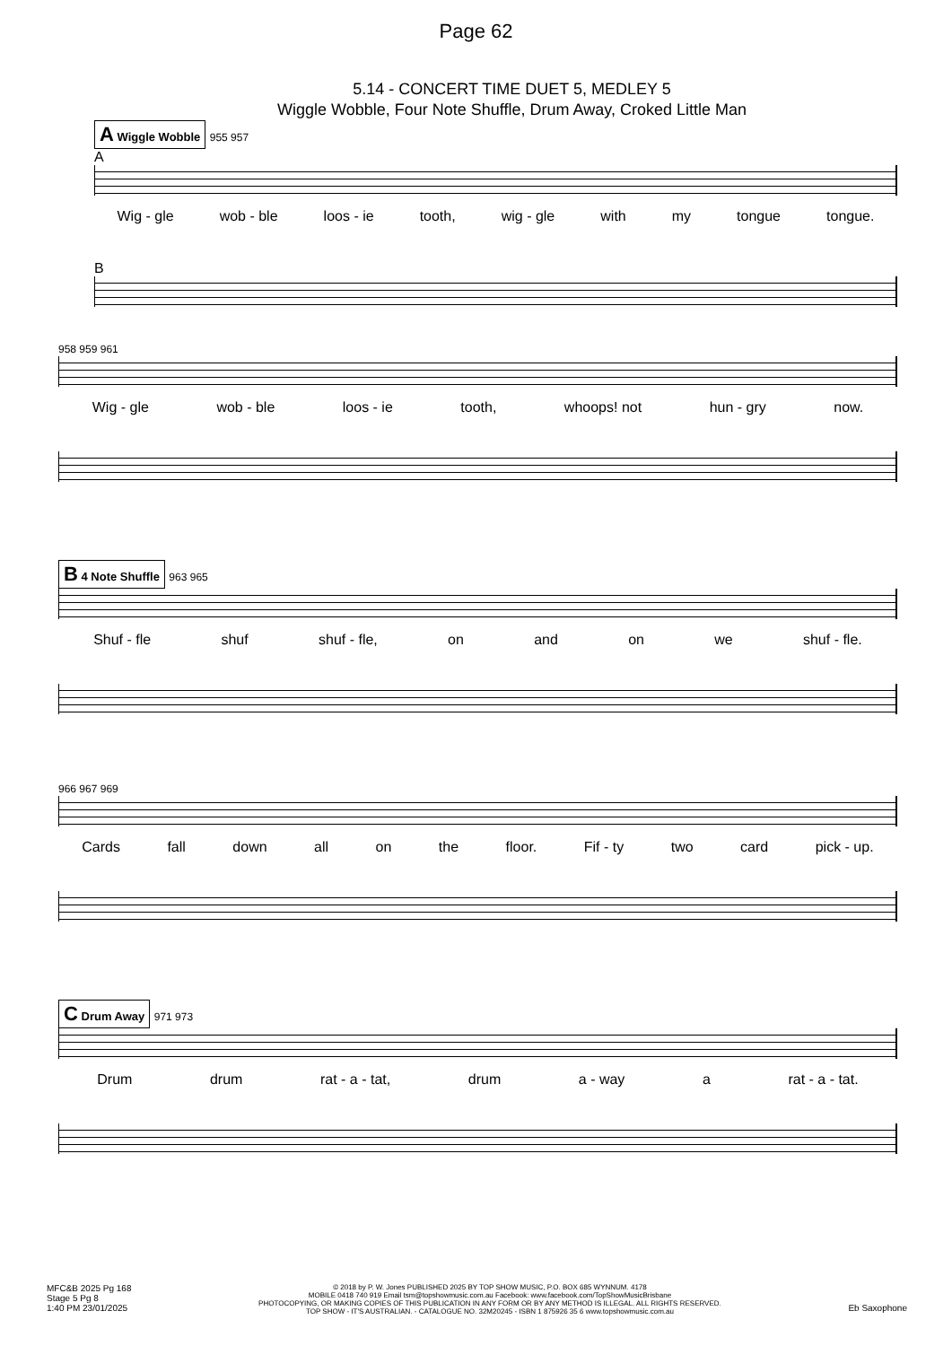Page 62
5.14 - CONCERT TIME DUET 5, MEDLEY 5
Wiggle Wobble, Four Note Shuffle, Drum Away, Croked Little Man
A Wiggle Wobble 955 957
A
Wig - gle wob - ble loos - ie tooth, wig - gle with my tongue tongue.
B
958 959 961
Wig - gle wob - ble loos - ie tooth, whoops! not hun - gry now.
B 4 Note Shuffle 963 965
Shuf - fle shuf shuf - fle, on and on we shuf - fle.
966 967 969
Cards fall down all on the floor. Fif - ty two card pick - up.
C Drum Away 971 973
Drum drum rat - a - tat, drum a - way a rat - a - tat.
MFC&B 2025 Pg 168
Stage 5 Pg 8
1:40 PM 23/01/2025
© 2018 by P. W. Jones PUBLISHED 2025 BY TOP SHOW MUSIC, P.O. BOX 685 WYNNUM. 4178
MOBILE 0418 740 919 Email tsm@topshowmusic.com.au Facebook: www.facebook.com/TopShowMusicBrisbane
PHOTOCOPYING, OR MAKING COPIES OF THIS PUBLICATION IN ANY FORM OR BY ANY METHOD IS ILLEGAL. ALL RIGHTS RESERVED.
TOP SHOW - IT'S AUSTRALIAN. - CATALOGUE NO. 32M20245 - ISBN 1 875926 35 6 www.topshowmusic.com.au
Eb Saxophone